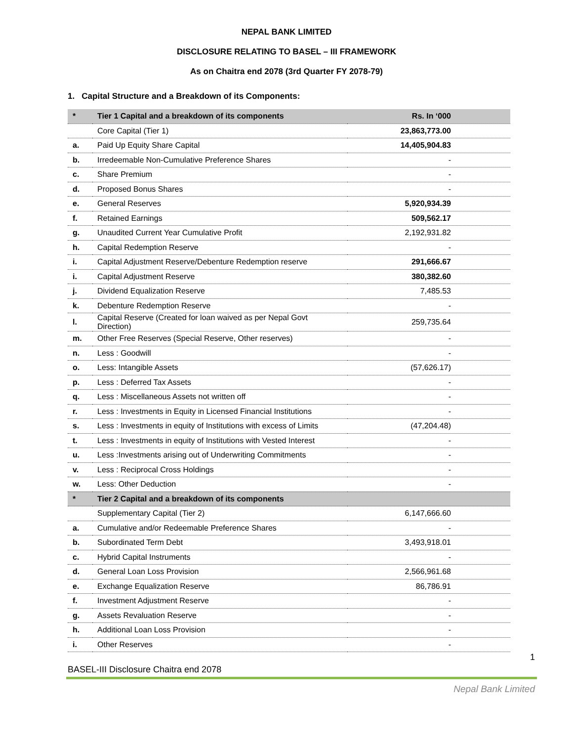NEPAL BANK LIMITED
DISCLOSURE RELATING TO BASEL – III FRAMEWORK
As on Chaitra end 2078 (3rd Quarter FY 2078-79)
1. Capital Structure and a Breakdown of its Components:
| * | Tier 1 Capital and a breakdown of its components | Rs. In ‘000 |
| --- | --- | --- |
| | Core Capital (Tier 1) | 23,863,773.00 |
| a. | Paid Up Equity Share Capital | 14,405,904.83 |
| b. | Irredeemable Non-Cumulative Preference Shares | - |
| c. | Share Premium | - |
| d. | Proposed Bonus Shares | - |
| e. | General Reserves | 5,920,934.39 |
| f. | Retained Earnings | 509,562.17 |
| g. | Unaudited Current Year Cumulative Profit | 2,192,931.82 |
| h. | Capital Redemption Reserve | - |
| i. | Capital Adjustment Reserve/Debenture Redemption reserve | 291,666.67 |
| i. | Capital Adjustment Reserve | 380,382.60 |
| j. | Dividend Equalization Reserve | 7,485.53 |
| k. | Debenture Redemption Reserve | - |
| l. | Capital Reserve (Created for loan waived as per Nepal Govt Direction) | 259,735.64 |
| m. | Other Free Reserves (Special Reserve, Other reserves) | - |
| n. | Less : Goodwill | - |
| o. | Less: Intangible Assets | (57,626.17) |
| p. | Less : Deferred Tax Assets | - |
| q. | Less : Miscellaneous Assets not written off | - |
| r. | Less : Investments in Equity in Licensed Financial Institutions | - |
| s. | Less : Investments in equity of Institutions with excess of Limits | (47,204.48) |
| t. | Less : Investments in equity of Institutions with Vested Interest | - |
| u. | Less :Investments arising out of Underwriting Commitments | - |
| v. | Less : Reciprocal Cross Holdings | - |
| w. | Less: Other Deduction | - |
| * | Tier 2 Capital and a breakdown of its components | |
| | Supplementary Capital (Tier 2) | 6,147,666.60 |
| a. | Cumulative and/or Redeemable Preference Shares | - |
| b. | Subordinated Term Debt | 3,493,918.01 |
| c. | Hybrid Capital Instruments | - |
| d. | General Loan Loss Provision | 2,566,961.68 |
| e. | Exchange Equalization Reserve | 86,786.91 |
| f. | Investment Adjustment Reserve | - |
| g. | Assets Revaluation Reserve | - |
| h. | Additional Loan Loss Provision | - |
| i. | Other Reserves | - |
1
BASEL-III Disclosure Chaitra end 2078
Nepal Bank Limited